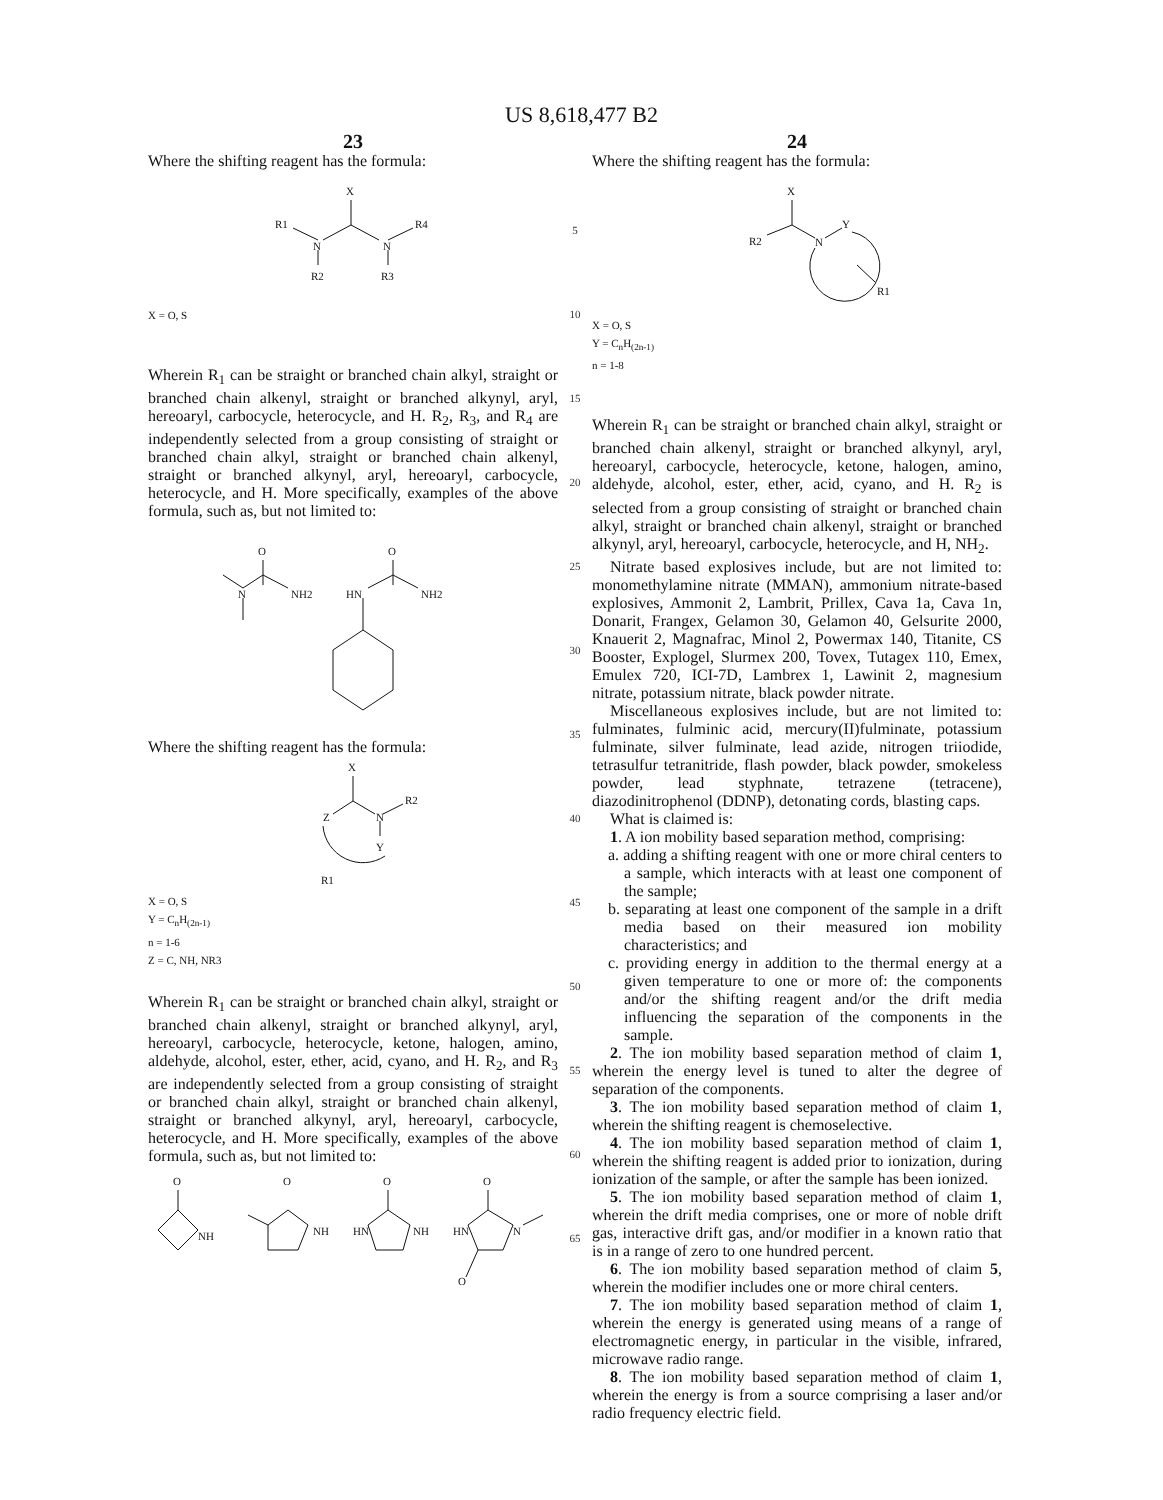US 8,618,477 B2
23
Where the shifting reagent has the formula:
X
N
N
R1
R4
R2
R3
X = O, S
Wherein R<sub>1</sub> can be straight or branched chain alkyl, straight or branched chain alkenyl, straight or branched alkynyl, aryl, hereoaryl, carbocycle, heterocycle, and H. R<sub>2</sub>, R<sub>3</sub>, and R<sub>4</sub> are independently selected from a group consisting of straight or branched chain alkyl, straight or branched chain alkenyl, straight or branched alkynyl, aryl, hereoaryl, carbocycle, heterocycle, and H. More specifically, examples of the above formula, such as, but not limited to:
O
O
N
NH2
HN
NH2
Where the shifting reagent has the formula:
X
Z
N
R2
Y
R1
X = O, S
Y = C<sub>n</sub>H<sub>(2n-1)</sub>
n = 1-6
Z = C, NH, NR3
Wherein R<sub>1</sub> can be straight or branched chain alkyl, straight or branched chain alkenyl, straight or branched alkynyl, aryl, hereoaryl, carbocycle, heterocycle, ketone, halogen, amino, aldehyde, alcohol, ester, ether, acid, cyano, and H. R<sub>2</sub>, and R<sub>3</sub> are independently selected from a group consisting of straight or branched chain alkyl, straight or branched chain alkenyl, straight or branched alkynyl, aryl, hereoaryl, carbocycle, heterocycle, and H. More specifically, examples of the above formula, such as, but not limited to:
O
NH
O
NH
O
HN
NH
O
HN
N
O
5
10
15
20
25
30
35
40
45
50
55
60
65
24
Where the shifting reagent has the formula:
X
R2
N
Y
R1
X = O, S
Y = C<sub>n</sub>H<sub>(2n-1)</sub>
n = 1-8
Wherein R<sub>1</sub> can be straight or branched chain alkyl, straight or branched chain alkenyl, straight or branched alkynyl, aryl, hereoaryl, carbocycle, heterocycle, ketone, halogen, amino, aldehyde, alcohol, ester, ether, acid, cyano, and H. R<sub>2</sub> is selected from a group consisting of straight or branched chain alkyl, straight or branched chain alkenyl, straight or branched alkynyl, aryl, hereoaryl, carbocycle, heterocycle, and H, NH<sub>2</sub>.
Nitrate based explosives include, but are not limited to: monomethylamine nitrate (MMAN), ammonium nitrate-based explosives, Ammonit 2, Lambrit, Prillex, Cava 1a, Cava 1n, Donarit, Frangex, Gelamon 30, Gelamon 40, Gelsurite 2000, Knauerit 2, Magnafrac, Minol 2, Powermax 140, Titanite, CS Booster, Explogel, Slurmex 200, Tovex, Tutagex 110, Emex, Emulex 720, ICI-7D, Lambrex 1, Lawinit 2, magnesium nitrate, potassium nitrate, black powder nitrate.
Miscellaneous explosives include, but are not limited to: fulminates, fulminic acid, mercury(II)fulminate, potassium fulminate, silver fulminate, lead azide, nitrogen triiodide, tetrasulfur tetranitride, flash powder, black powder, smokeless powder, lead styphnate, tetrazene (tetracene), diazodinitrophenol (DDNP), detonating cords, blasting caps.
What is claimed is:
1. A ion mobility based separation method, comprising:
a. adding a shifting reagent with one or more chiral centers to a sample, which interacts with at least one component of the sample;
b. separating at least one component of the sample in a drift media based on their measured ion mobility characteristics; and
c. providing energy in addition to the thermal energy at a given temperature to one or more of: the components and/or the shifting reagent and/or the drift media influencing the separation of the components in the sample.
2. The ion mobility based separation method of claim 1, wherein the energy level is tuned to alter the degree of separation of the components.
3. The ion mobility based separation method of claim 1, wherein the shifting reagent is chemoselective.
4. The ion mobility based separation method of claim 1, wherein the shifting reagent is added prior to ionization, during ionization of the sample, or after the sample has been ionized.
5. The ion mobility based separation method of claim 1, wherein the drift media comprises, one or more of noble drift gas, interactive drift gas, and/or modifier in a known ratio that is in a range of zero to one hundred percent.
6. The ion mobility based separation method of claim 5, wherein the modifier includes one or more chiral centers.
7. The ion mobility based separation method of claim 1, wherein the energy is generated using means of a range of electromagnetic energy, in particular in the visible, infrared, microwave radio range.
8. The ion mobility based separation method of claim 1, wherein the energy is from a source comprising a laser and/or radio frequency electric field.